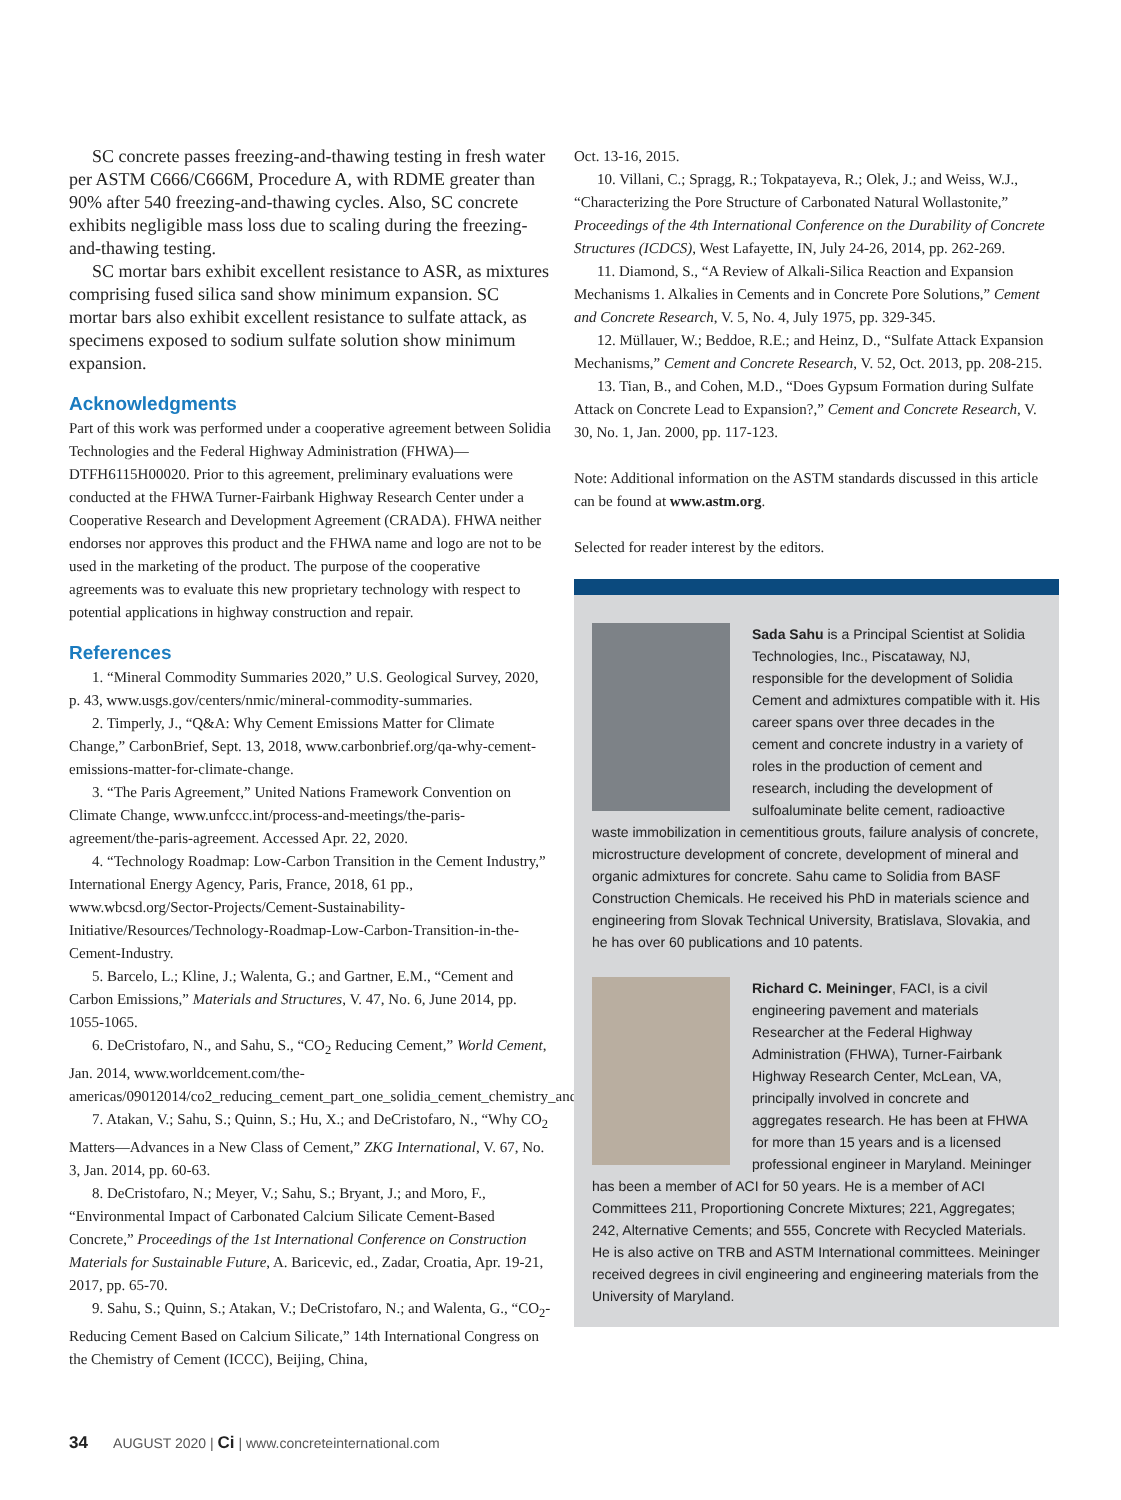SC concrete passes freezing-and-thawing testing in fresh water per ASTM C666/C666M, Procedure A, with RDME greater than 90% after 540 freezing-and-thawing cycles. Also, SC concrete exhibits negligible mass loss due to scaling during the freezing-and-thawing testing.
SC mortar bars exhibit excellent resistance to ASR, as mixtures comprising fused silica sand show minimum expansion. SC mortar bars also exhibit excellent resistance to sulfate attack, as specimens exposed to sodium sulfate solution show minimum expansion.
Acknowledgments
Part of this work was performed under a cooperative agreement between Solidia Technologies and the Federal Highway Administration (FHWA)—DTFH6115H00020. Prior to this agreement, preliminary evaluations were conducted at the FHWA Turner-Fairbank Highway Research Center under a Cooperative Research and Development Agreement (CRADA). FHWA neither endorses nor approves this product and the FHWA name and logo are not to be used in the marketing of the product. The purpose of the cooperative agreements was to evaluate this new proprietary technology with respect to potential applications in highway construction and repair.
References
1. “Mineral Commodity Summaries 2020,” U.S. Geological Survey, 2020, p. 43, www.usgs.gov/centers/nmic/mineral-commodity-summaries.
2. Timperly, J., “Q&A: Why Cement Emissions Matter for Climate Change,” CarbonBrief, Sept. 13, 2018, www.carbonbrief.org/qa-why-cement-emissions-matter-for-climate-change.
3. “The Paris Agreement,” United Nations Framework Convention on Climate Change, www.unfccc.int/process-and-meetings/the-paris-agreement/the-paris-agreement. Accessed Apr. 22, 2020.
4. “Technology Roadmap: Low-Carbon Transition in the Cement Industry,” International Energy Agency, Paris, France, 2018, 61 pp., www.wbcsd.org/Sector-Projects/Cement-Sustainability-Initiative/Resources/Technology-Roadmap-Low-Carbon-Transition-in-the-Cement-Industry.
5. Barcelo, L.; Kline, J.; Walenta, G.; and Gartner, E.M., “Cement and Carbon Emissions,” Materials and Structures, V. 47, No. 6, June 2014, pp. 1055-1065.
6. DeCristofaro, N., and Sahu, S., “CO<sub>2</sub> Reducing Cement,” World Cement, Jan. 2014, www.worldcement.com/the-americas/09012014/co2_reducing_cement_part_one_solidia_cement_chemistry_and_synthesis_571/.
7. Atakan, V.; Sahu, S.; Quinn, S.; Hu, X.; and DeCristofaro, N., “Why CO<sub>2</sub> Matters—Advances in a New Class of Cement,” ZKG International, V. 67, No. 3, Jan. 2014, pp. 60-63.
8. DeCristofaro, N.; Meyer, V.; Sahu, S.; Bryant, J.; and Moro, F., “Environmental Impact of Carbonated Calcium Silicate Cement-Based Concrete,” Proceedings of the 1st International Conference on Construction Materials for Sustainable Future, A. Baricevic, ed., Zadar, Croatia, Apr. 19-21, 2017, pp. 65-70.
9. Sahu, S.; Quinn, S.; Atakan, V.; DeCristofaro, N.; and Walenta, G., “CO<sub>2</sub>-Reducing Cement Based on Calcium Silicate,” 14th International Congress on the Chemistry of Cement (ICCC), Beijing, China,
Oct. 13-16, 2015.
10. Villani, C.; Spragg, R.; Tokpatayeva, R.; Olek, J.; and Weiss, W.J., “Characterizing the Pore Structure of Carbonated Natural Wollastonite,” Proceedings of the 4th International Conference on the Durability of Concrete Structures (ICDCS), West Lafayette, IN, July 24-26, 2014, pp. 262-269.
11. Diamond, S., “A Review of Alkali-Silica Reaction and Expansion Mechanisms 1. Alkalies in Cements and in Concrete Pore Solutions,” Cement and Concrete Research, V. 5, No. 4, July 1975, pp. 329-345.
12. Müllauer, W.; Beddoe, R.E.; and Heinz, D., “Sulfate Attack Expansion Mechanisms,” Cement and Concrete Research, V. 52, Oct. 2013, pp. 208-215.
13. Tian, B., and Cohen, M.D., “Does Gypsum Formation during Sulfate Attack on Concrete Lead to Expansion?,” Cement and Concrete Research, V. 30, No. 1, Jan. 2000, pp. 117-123.
Note: Additional information on the ASTM standards discussed in this article can be found at www.astm.org.
Selected for reader interest by the editors.
Sada Sahu is a Principal Scientist at Solidia Technologies, Inc., Piscataway, NJ, responsible for the development of Solidia Cement and admixtures compatible with it. His career spans over three decades in the cement and concrete industry in a variety of roles in the production of cement and research, including the development of sulfoaluminate belite cement, radioactive waste immobilization in cementitious grouts, failure analysis of concrete, microstructure development of concrete, development of mineral and organic admixtures for concrete. Sahu came to Solidia from BASF Construction Chemicals. He received his PhD in materials science and engineering from Slovak Technical University, Bratislava, Slovakia, and he has over 60 publications and 10 patents.
Richard C. Meininger, FACI, is a civil engineering pavement and materials Researcher at the Federal Highway Administration (FHWA), Turner-Fairbank Highway Research Center, McLean, VA, principally involved in concrete and aggregates research. He has been at FHWA for more than 15 years and is a licensed professional engineer in Maryland. Meininger has been a member of ACI for 50 years. He is a member of ACI Committees 211, Proportioning Concrete Mixtures; 221, Aggregates; 242, Alternative Cements; and 555, Concrete with Recycled Materials. He is also active on TRB and ASTM International committees. Meininger received degrees in civil engineering and engineering materials from the University of Maryland.
34 AUGUST 2020 | Ci | www.concreteinternational.com